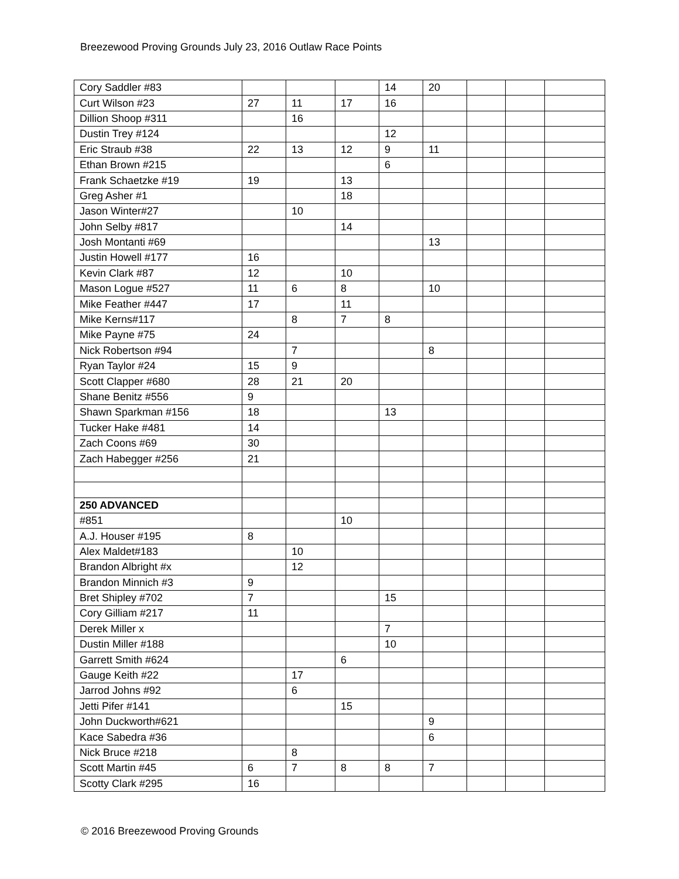Breezewood Proving Grounds July 23, 2016 Outlaw Race Points
| Cory Saddler #83 | | | | 14 | 20 | | | |
| Curt Wilson #23 | 27 | 11 | 17 | 16 | | | | |
| Dillion Shoop #311 | | 16 | | | | | | |
| Dustin Trey #124 | | | | 12 | | | | |
| Eric Straub #38 | 22 | 13 | 12 | 9 | 11 | | | |
| Ethan Brown #215 | | | | 6 | | | | |
| Frank Schaetzke #19 | 19 | | 13 | | | | | |
| Greg Asher #1 | | | 18 | | | | | |
| Jason Winter#27 | | 10 | | | | | | |
| John Selby #817 | | | 14 | | | | | |
| Josh Montanti #69 | | | | | 13 | | | |
| Justin Howell #177 | 16 | | | | | | | |
| Kevin Clark #87 | 12 | | 10 | | | | | |
| Mason Logue #527 | 11 | 6 | 8 | | 10 | | | |
| Mike Feather #447 | 17 | | 11 | | | | | |
| Mike Kerns#117 | | 8 | 7 | 8 | | | | |
| Mike Payne #75 | 24 | | | | | | | |
| Nick Robertson #94 | | 7 | | | 8 | | | |
| Ryan Taylor #24 | 15 | 9 | | | | | | |
| Scott Clapper #680 | 28 | 21 | 20 | | | | | |
| Shane Benitz #556 | 9 | | | | | | | |
| Shawn Sparkman #156 | 18 | | | 13 | | | | |
| Tucker Hake #481 | 14 | | | | | | | |
| Zach Coons #69 | 30 | | | | | | | |
| Zach Habegger #256 | 21 | | | | | | | |
| 250 ADVANCED | | | | | | | | |
| #851 | | | 10 | | | | | |
| A.J. Houser #195 | 8 | | | | | | | |
| Alex Maldet#183 | | 10 | | | | | | |
| Brandon Albright #x | | 12 | | | | | | |
| Brandon Minnich #3 | 9 | | | | | | | |
| Bret Shipley #702 | 7 | | | 15 | | | | |
| Cory Gilliam #217 | 11 | | | | | | | |
| Derek Miller x | | | | 7 | | | | |
| Dustin Miller #188 | | | | 10 | | | | |
| Garrett Smith #624 | | | 6 | | | | | |
| Gauge Keith #22 | | 17 | | | | | | |
| Jarrod Johns #92 | | 6 | | | | | | |
| Jetti Pifer #141 | | | 15 | | | | | |
| John Duckworth#621 | | | | | 9 | | | |
| Kace Sabedra #36 | | | | | 6 | | | |
| Nick Bruce #218 | | 8 | | | | | | |
| Scott Martin #45 | 6 | 7 | 8 | 8 | 7 | | | |
| Scotty Clark #295 | 16 | | | | | | | |
© 2016 Breezewood Proving Grounds